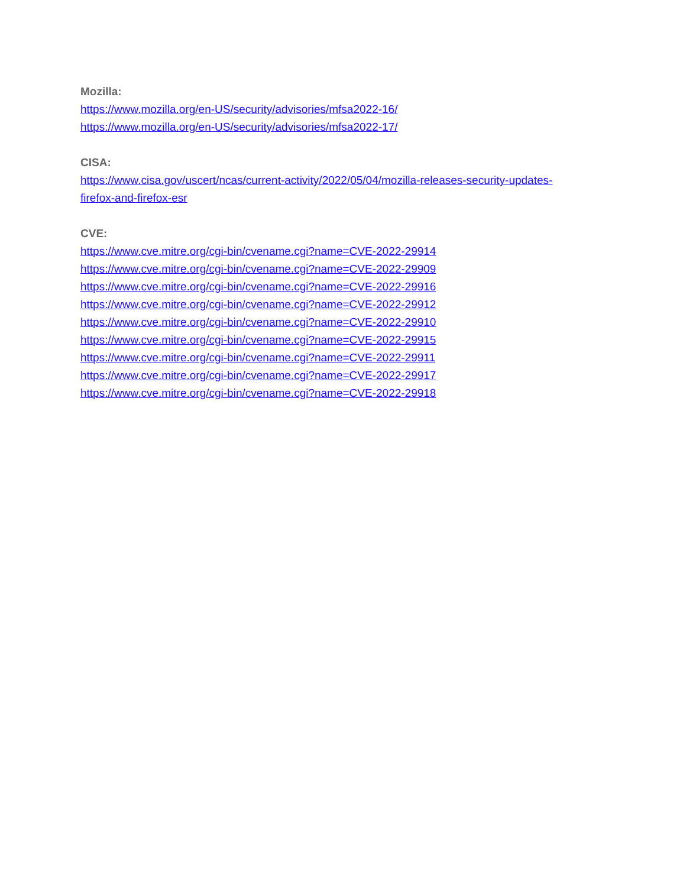Mozilla:
https://www.mozilla.org/en-US/security/advisories/mfsa2022-16/
https://www.mozilla.org/en-US/security/advisories/mfsa2022-17/
CISA:
https://www.cisa.gov/uscert/ncas/current-activity/2022/05/04/mozilla-releases-security-updates-
firefox-and-firefox-esr
CVE:
https://www.cve.mitre.org/cgi-bin/cvename.cgi?name=CVE-2022-29914
https://www.cve.mitre.org/cgi-bin/cvename.cgi?name=CVE-2022-29909
https://www.cve.mitre.org/cgi-bin/cvename.cgi?name=CVE-2022-29916
https://www.cve.mitre.org/cgi-bin/cvename.cgi?name=CVE-2022-29912
https://www.cve.mitre.org/cgi-bin/cvename.cgi?name=CVE-2022-29910
https://www.cve.mitre.org/cgi-bin/cvename.cgi?name=CVE-2022-29915
https://www.cve.mitre.org/cgi-bin/cvename.cgi?name=CVE-2022-29911
https://www.cve.mitre.org/cgi-bin/cvename.cgi?name=CVE-2022-29917
https://www.cve.mitre.org/cgi-bin/cvename.cgi?name=CVE-2022-29918